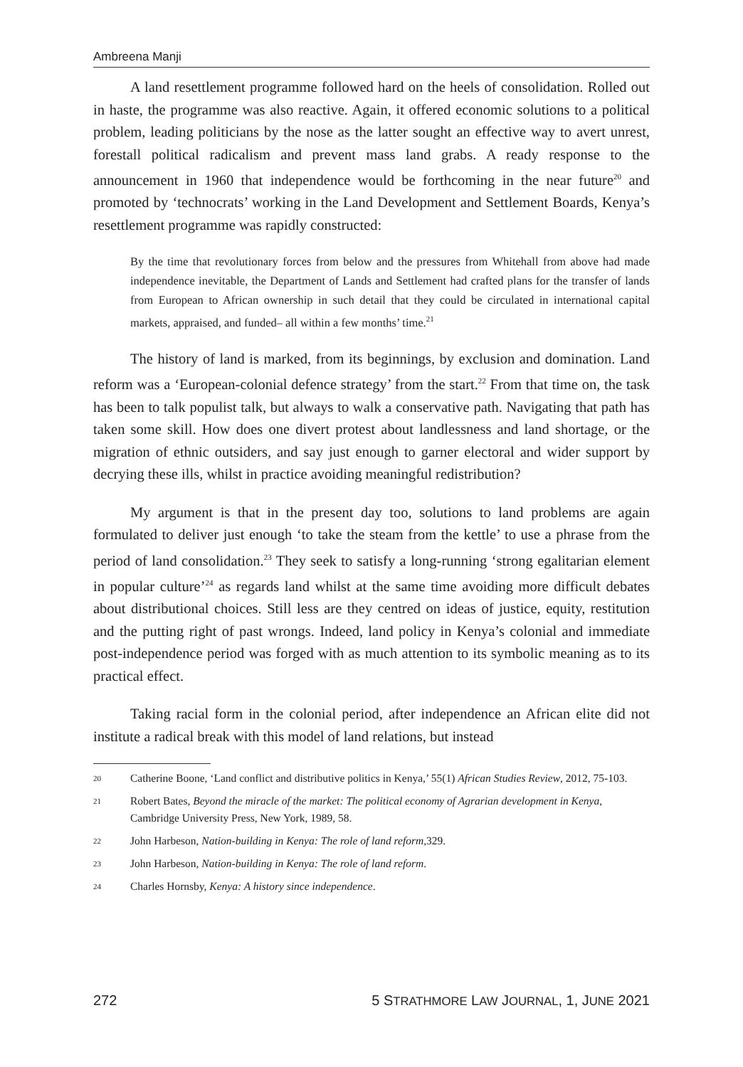Ambreena Manji
A land resettlement programme followed hard on the heels of consolidation. Rolled out in haste, the programme was also reactive. Again, it offered economic solutions to a political problem, leading politicians by the nose as the latter sought an effective way to avert unrest, forestall political radicalism and prevent mass land grabs. A ready response to the announcement in 1960 that independence would be forthcoming in the near future<sup>20</sup> and promoted by ‘technocrats’ working in the Land Development and Settlement Boards, Kenya’s resettlement programme was rapidly constructed:
By the time that revolutionary forces from below and the pressures from Whitehall from above had made independence inevitable, the Department of Lands and Settlement had crafted plans for the transfer of lands from European to African ownership in such detail that they could be circulated in international capital markets, appraised, and funded– all within a few months’ time.<sup>21</sup>
The history of land is marked, from its beginnings, by exclusion and domination. Land reform was a ‘European-colonial defence strategy’ from the start.<sup>22</sup> From that time on, the task has been to talk populist talk, but always to walk a conservative path. Navigating that path has taken some skill. How does one divert protest about landlessness and land shortage, or the migration of ethnic outsiders, and say just enough to garner electoral and wider support by decrying these ills, whilst in practice avoiding meaningful redistribution?
My argument is that in the present day too, solutions to land problems are again formulated to deliver just enough ‘to take the steam from the kettle’ to use a phrase from the period of land consolidation.<sup>23</sup> They seek to satisfy a long-running ‘strong egalitarian element in popular culture’<sup>24</sup> as regards land whilst at the same time avoiding more difficult debates about distributional choices. Still less are they centred on ideas of justice, equity, restitution and the putting right of past wrongs. Indeed, land policy in Kenya’s colonial and immediate post-independence period was forged with as much attention to its symbolic meaning as to its practical effect.
Taking racial form in the colonial period, after independence an African elite did not institute a radical break with this model of land relations, but instead
20 Catherine Boone, ‘Land conflict and distributive politics in Kenya,’ 55(1) African Studies Review, 2012, 75-103.
21 Robert Bates, Beyond the miracle of the market: The political economy of Agrarian development in Kenya, Cambridge University Press, New York, 1989, 58.
22 John Harbeson, Nation-building in Kenya: The role of land reform, 329.
23 John Harbeson, Nation-building in Kenya: The role of land reform.
24 Charles Hornsby, Kenya: A history since independence.
272 5 STRATHMORE LAW JOURNAL, 1, JUNE 2021